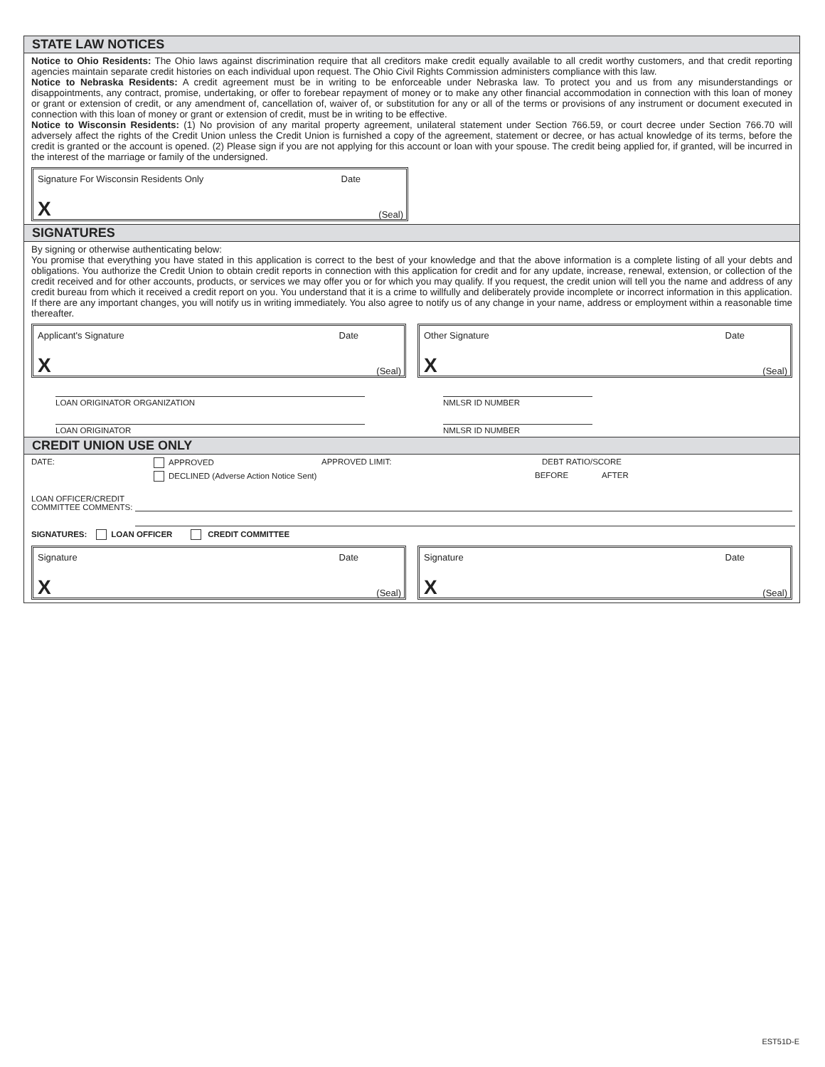STATE LAW NOTICES
Notice to Ohio Residents: The Ohio laws against discrimination require that all creditors make credit equally available to all credit worthy customers, and that credit reporting agencies maintain separate credit histories on each individual upon request. The Ohio Civil Rights Commission administers compliance with this law.
Notice to Nebraska Residents: A credit agreement must be in writing to be enforceable under Nebraska law. To protect you and us from any misunderstandings or disappointments, any contract, promise, undertaking, or offer to forebear repayment of money or to make any other financial accommodation in connection with this loan of money or grant or extension of credit, or any amendment of, cancellation of, waiver of, or substitution for any or all of the terms or provisions of any instrument or document executed in connection with this loan of money or grant or extension of credit, must be in writing to be effective.
Notice to Wisconsin Residents: (1) No provision of any marital property agreement, unilateral statement under Section 766.59, or court decree under Section 766.70 will adversely affect the rights of the Credit Union unless the Credit Union is furnished a copy of the agreement, statement or decree, or has actual knowledge of its terms, before the credit is granted or the account is opened. (2) Please sign if you are not applying for this account or loan with your spouse. The credit being applied for, if granted, will be incurred in the interest of the marriage or family of the undersigned.
Signature For Wisconsin Residents Only Date
X (Seal)
SIGNATURES
By signing or otherwise authenticating below:
You promise that everything you have stated in this application is correct to the best of your knowledge and that the above information is a complete listing of all your debts and obligations. You authorize the Credit Union to obtain credit reports in connection with this application for credit and for any update, increase, renewal, extension, or collection of the credit received and for other accounts, products, or services we may offer you or for which you may qualify. If you request, the credit union will tell you the name and address of any credit bureau from which it received a credit report on you. You understand that it is a crime to willfully and deliberately provide incomplete or incorrect information in this application. If there are any important changes, you will notify us in writing immediately. You also agree to notify us of any change in your name, address or employment within a reasonable time thereafter.
Applicant's Signature Date
X (Seal)
Other Signature Date
X (Seal)
LOAN ORIGINATOR ORGANIZATION NMLSR ID NUMBER
LOAN ORIGINATOR NMLSR ID NUMBER
CREDIT UNION USE ONLY
DATE: APPROVED APPROVED LIMIT: DEBT RATIO/SCORE
DECLINED (Adverse Action Notice Sent) BEFORE AFTER
LOAN OFFICER/CREDIT
COMMITTEE COMMENTS:
SIGNATURES: LOAN OFFICER CREDIT COMMITTEE
Signature Date
X (Seal)
Signature Date
X (Seal)
EST51D-E